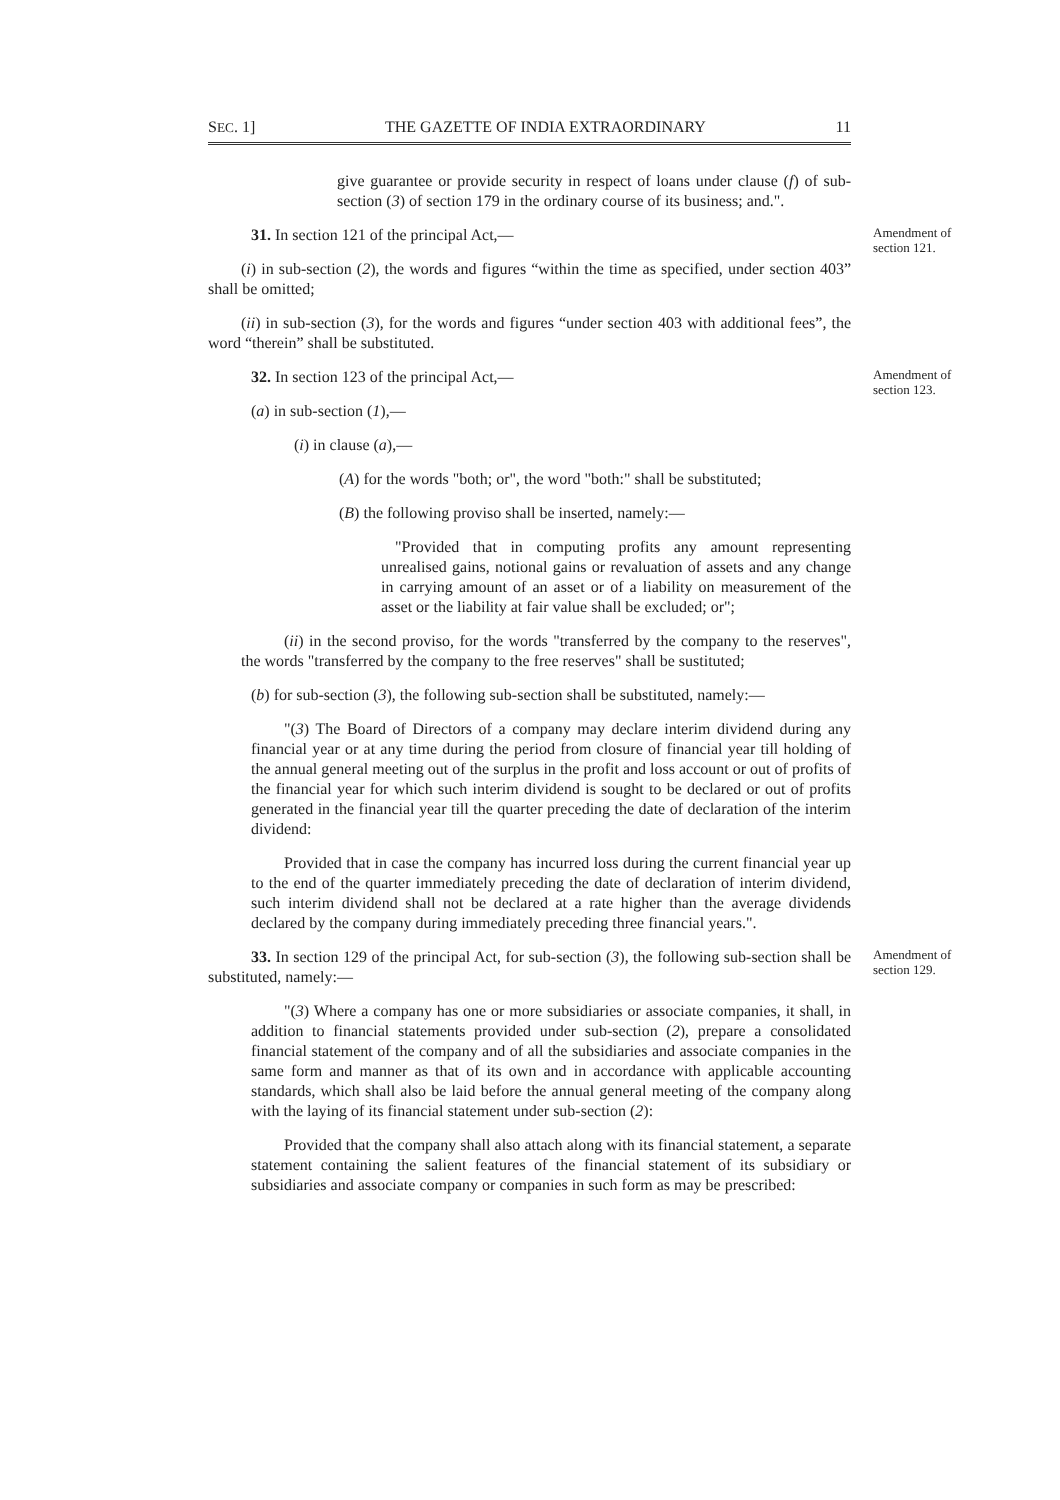SEC. 1] THE GAZETTE OF INDIA EXTRAORDINARY 11
give guarantee or provide security in respect of loans under clause (f) of sub-section (3) of section 179 in the ordinary course of its business; and.".
31. In section 121 of the principal Act,—
Amendment of section 121.
(i) in sub-section (2), the words and figures “within the time as specified, under section 403” shall be omitted;
(ii) in sub-section (3), for the words and figures “under section 403 with additional fees”, the word “therein” shall be substituted.
32. In section 123 of the principal Act,—
Amendment of section 123.
(a) in sub-section (1),—
(i) in clause (a),—
(A) for the words "both; or", the word "both:" shall be substituted;
(B) the following proviso shall be inserted, namely:—
"Provided that in computing profits any amount representing unrealised gains, notional gains or revaluation of assets and any change in carrying amount of an asset or of a liability on measurement of the asset or the liability at fair value shall be excluded; or";
(ii) in the second proviso, for the words "transferred by the company to the reserves", the words "transferred by the company to the free reserves" shall be sustituted;
(b) for sub-section (3), the following sub-section shall be substituted, namely:—
"(3) The Board of Directors of a company may declare interim dividend during any financial year or at any time during the period from closure of financial year till holding of the annual general meeting out of the surplus in the profit and loss account or out of profits of the financial year for which such interim dividend is sought to be declared or out of profits generated in the financial year till the quarter preceding the date of declaration of the interim dividend:
Provided that in case the company has incurred loss during the current financial year up to the end of the quarter immediately preceding the date of declaration of interim dividend, such interim dividend shall not be declared at a rate higher than the average dividends declared by the company during immediately preceding three financial years.".
33. In section 129 of the principal Act, for sub-section (3), the following sub-section shall be substituted, namely:—
Amendment of section 129.
"(3) Where a company has one or more subsidiaries or associate companies, it shall, in addition to financial statements provided under sub-section (2), prepare a consolidated financial statement of the company and of all the subsidiaries and associate companies in the same form and manner as that of its own and in accordance with applicable accounting standards, which shall also be laid before the annual general meeting of the company along with the laying of its financial statement under sub-section (2):
Provided that the company shall also attach along with its financial statement, a separate statement containing the salient features of the financial statement of its subsidiary or subsidiaries and associate company or companies in such form as may be prescribed: